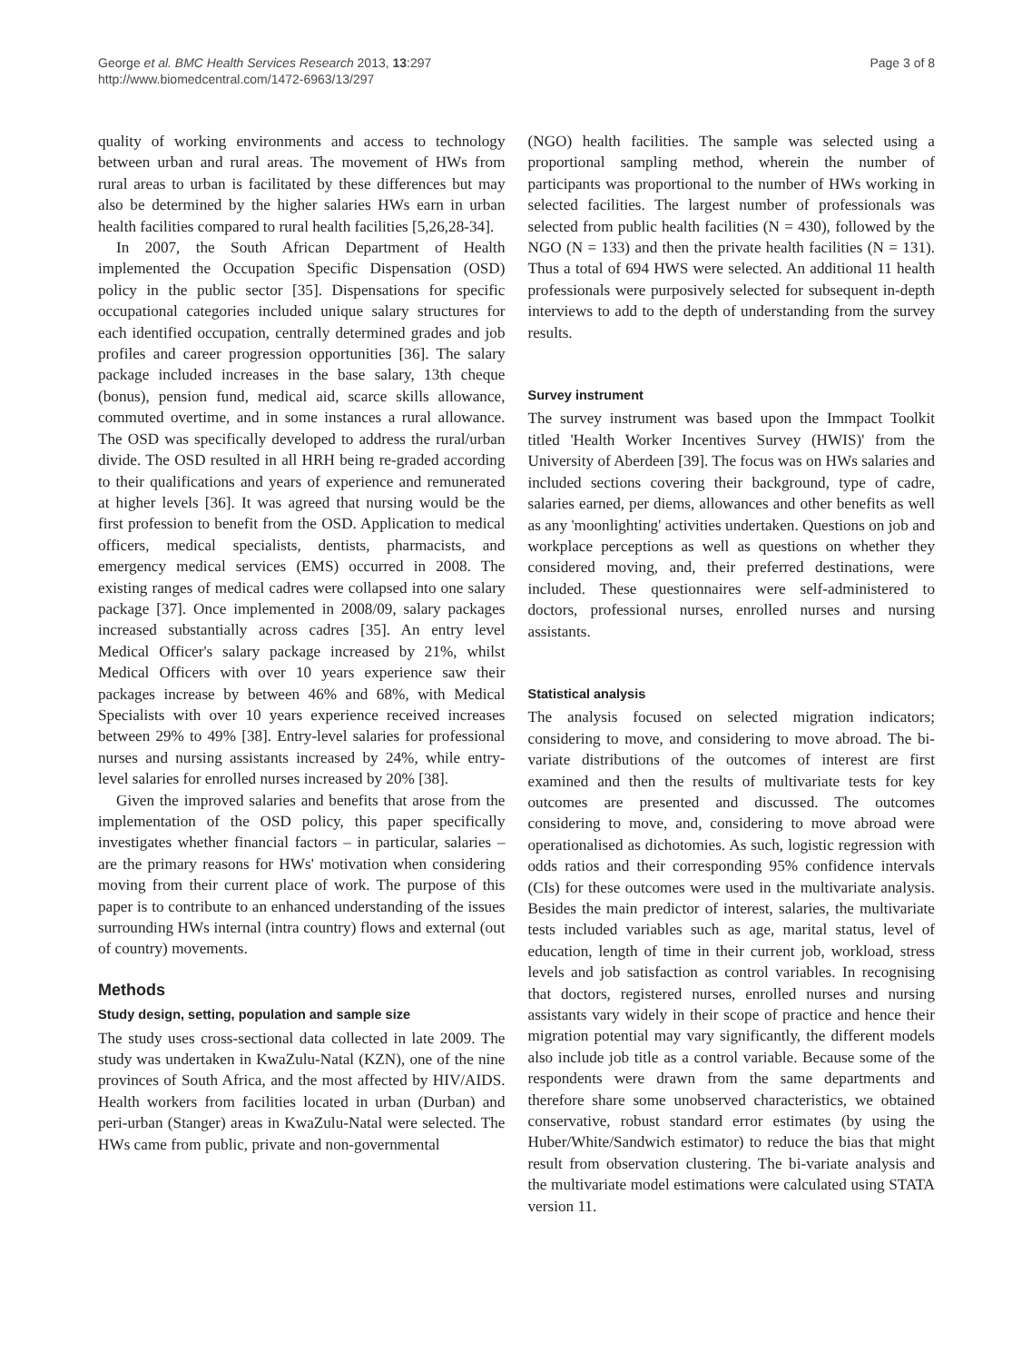George et al. BMC Health Services Research 2013, 13:297
http://www.biomedcentral.com/1472-6963/13/297
Page 3 of 8
quality of working environments and access to technology between urban and rural areas. The movement of HWs from rural areas to urban is facilitated by these differences but may also be determined by the higher salaries HWs earn in urban health facilities compared to rural health facilities [5,26,28-34].
In 2007, the South African Department of Health implemented the Occupation Specific Dispensation (OSD) policy in the public sector [35]. Dispensations for specific occupational categories included unique salary structures for each identified occupation, centrally determined grades and job profiles and career progression opportunities [36]. The salary package included increases in the base salary, 13th cheque (bonus), pension fund, medical aid, scarce skills allowance, commuted overtime, and in some instances a rural allowance. The OSD was specifically developed to address the rural/urban divide. The OSD resulted in all HRH being re-graded according to their qualifications and years of experience and remunerated at higher levels [36]. It was agreed that nursing would be the first profession to benefit from the OSD. Application to medical officers, medical specialists, dentists, pharmacists, and emergency medical services (EMS) occurred in 2008. The existing ranges of medical cadres were collapsed into one salary package [37]. Once implemented in 2008/09, salary packages increased substantially across cadres [35]. An entry level Medical Officer's salary package increased by 21%, whilst Medical Officers with over 10 years experience saw their packages increase by between 46% and 68%, with Medical Specialists with over 10 years experience received increases between 29% to 49% [38]. Entry-level salaries for professional nurses and nursing assistants increased by 24%, while entry-level salaries for enrolled nurses increased by 20% [38].
Given the improved salaries and benefits that arose from the implementation of the OSD policy, this paper specifically investigates whether financial factors – in particular, salaries – are the primary reasons for HWs' motivation when considering moving from their current place of work. The purpose of this paper is to contribute to an enhanced understanding of the issues surrounding HWs internal (intra country) flows and external (out of country) movements.
Methods
Study design, setting, population and sample size
The study uses cross-sectional data collected in late 2009. The study was undertaken in KwaZulu-Natal (KZN), one of the nine provinces of South Africa, and the most affected by HIV/AIDS. Health workers from facilities located in urban (Durban) and peri-urban (Stanger) areas in KwaZulu-Natal were selected. The HWs came from public, private and non-governmental
(NGO) health facilities. The sample was selected using a proportional sampling method, wherein the number of participants was proportional to the number of HWs working in selected facilities. The largest number of professionals was selected from public health facilities (N = 430), followed by the NGO (N = 133) and then the private health facilities (N = 131). Thus a total of 694 HWS were selected. An additional 11 health professionals were purposively selected for subsequent in-depth interviews to add to the depth of understanding from the survey results.
Survey instrument
The survey instrument was based upon the Immpact Toolkit titled 'Health Worker Incentives Survey (HWIS)' from the University of Aberdeen [39]. The focus was on HWs salaries and included sections covering their background, type of cadre, salaries earned, per diems, allowances and other benefits as well as any 'moonlighting' activities undertaken. Questions on job and workplace perceptions as well as questions on whether they considered moving, and, their preferred destinations, were included. These questionnaires were self-administered to doctors, professional nurses, enrolled nurses and nursing assistants.
Statistical analysis
The analysis focused on selected migration indicators; considering to move, and considering to move abroad. The bi-variate distributions of the outcomes of interest are first examined and then the results of multivariate tests for key outcomes are presented and discussed. The outcomes considering to move, and, considering to move abroad were operationalised as dichotomies. As such, logistic regression with odds ratios and their corresponding 95% confidence intervals (CIs) for these outcomes were used in the multivariate analysis. Besides the main predictor of interest, salaries, the multivariate tests included variables such as age, marital status, level of education, length of time in their current job, workload, stress levels and job satisfaction as control variables. In recognising that doctors, registered nurses, enrolled nurses and nursing assistants vary widely in their scope of practice and hence their migration potential may vary significantly, the different models also include job title as a control variable. Because some of the respondents were drawn from the same departments and therefore share some unobserved characteristics, we obtained conservative, robust standard error estimates (by using the Huber/White/Sandwich estimator) to reduce the bias that might result from observation clustering. The bi-variate analysis and the multivariate model estimations were calculated using STATA version 11.